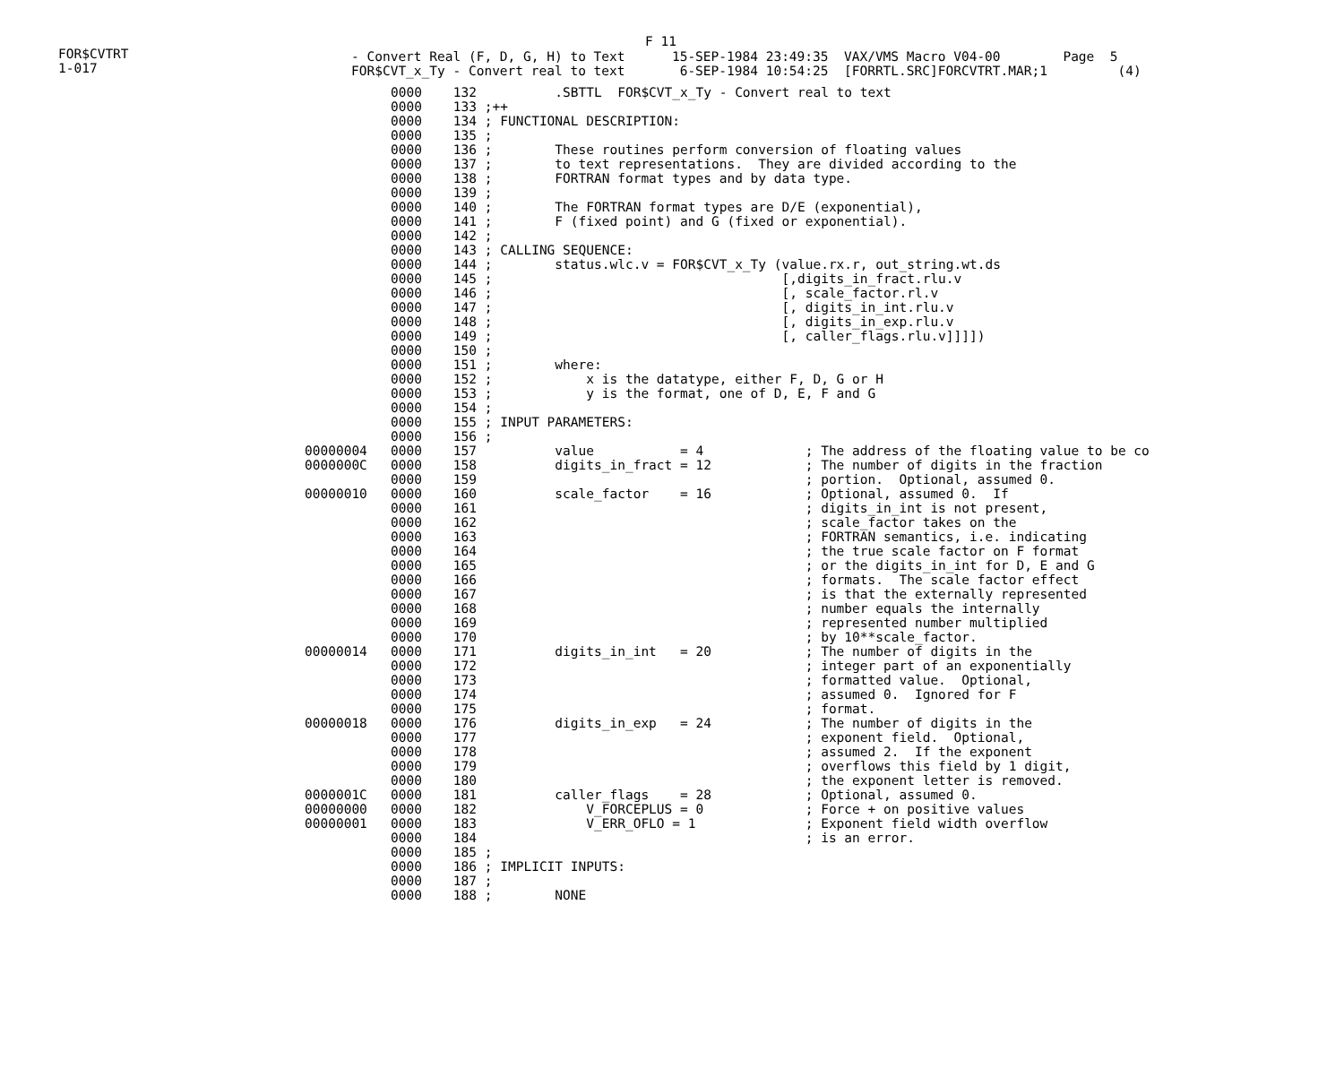F 11
FOR$CVTRT
1-017
- Convert Real (F, D, G, H) to Text      15-SEP-1984 23:49:35  VAX/VMS Macro V04-00        Page  5
FOR$CVT_x_Ty - Convert real to text       6-SEP-1984 10:54:25  [FORRTL.SRC]FORCVTRT.MAR;1         (4)
           0000    132          .SBTTL  FOR$CVT_x_Ty - Convert real to text
           0000    133 ;++
           0000    134 ; FUNCTIONAL DESCRIPTION:
           0000    135 ;
           0000    136 ;        These routines perform conversion of floating values
           0000    137 ;        to text representations.  They are divided according to the
           0000    138 ;        FORTRAN format types and by data type.
           0000    139 ;
           0000    140 ;        The FORTRAN format types are D/E (exponential),
           0000    141 ;        F (fixed point) and G (fixed or exponential).
           0000    142 ;
           0000    143 ; CALLING SEQUENCE:
           0000    144 ;        status.wlc.v = FOR$CVT_x_Ty (value.rx.r, out_string.wt.ds
           0000    145 ;                                     [,digits_in_fract.rlu.v
           0000    146 ;                                     [, scale_factor.rl.v
           0000    147 ;                                     [, digits_in_int.rlu.v
           0000    148 ;                                     [, digits_in_exp.rlu.v
           0000    149 ;                                     [, caller_flags.rlu.v]]]])
           0000    150 ;
           0000    151 ;        where:
           0000    152 ;            x is the datatype, either F, D, G or H
           0000    153 ;            y is the format, one of D, E, F and G
           0000    154 ;
           0000    155 ; INPUT PARAMETERS:
           0000    156 ;
00000004   0000    157          value           = 4             ; The address of the floating value to be co
0000000C   0000    158          digits_in_fract = 12            ; The number of digits in the fraction
           0000    159                                          ; portion.  Optional, assumed 0.
00000010   0000    160          scale_factor    = 16            ; Optional, assumed 0.  If
           0000    161                                          ; digits_in_int is not present,
           0000    162                                          ; scale_factor takes on the
           0000    163                                          ; FORTRAN semantics, i.e. indicating
           0000    164                                          ; the true scale factor on F format
           0000    165                                          ; or the digits_in_int for D, E and G
           0000    166                                          ; formats.  The scale factor effect
           0000    167                                          ; is that the externally represented
           0000    168                                          ; number equals the internally
           0000    169                                          ; represented number multiplied
           0000    170                                          ; by 10**scale_factor.
00000014   0000    171          digits_in_int   = 20            ; The number of digits in the
           0000    172                                          ; integer part of an exponentially
           0000    173                                          ; formatted value.  Optional,
           0000    174                                          ; assumed 0.  Ignored for F
           0000    175                                          ; format.
00000018   0000    176          digits_in_exp   = 24            ; The number of digits in the
           0000    177                                          ; exponent field.  Optional,
           0000    178                                          ; assumed 2.  If the exponent
           0000    179                                          ; overflows this field by 1 digit,
           0000    180                                          ; the exponent letter is removed.
0000001C   0000    181          caller_flags    = 28            ; Optional, assumed 0.
00000000   0000    182              V_FORCEPLUS = 0             ; Force + on positive values
00000001   0000    183              V_ERR_OFLO = 1              ; Exponent field width overflow
           0000    184                                          ; is an error.
           0000    185 ;
           0000    186 ; IMPLICIT INPUTS:
           0000    187 ;
           0000    188 ;        NONE